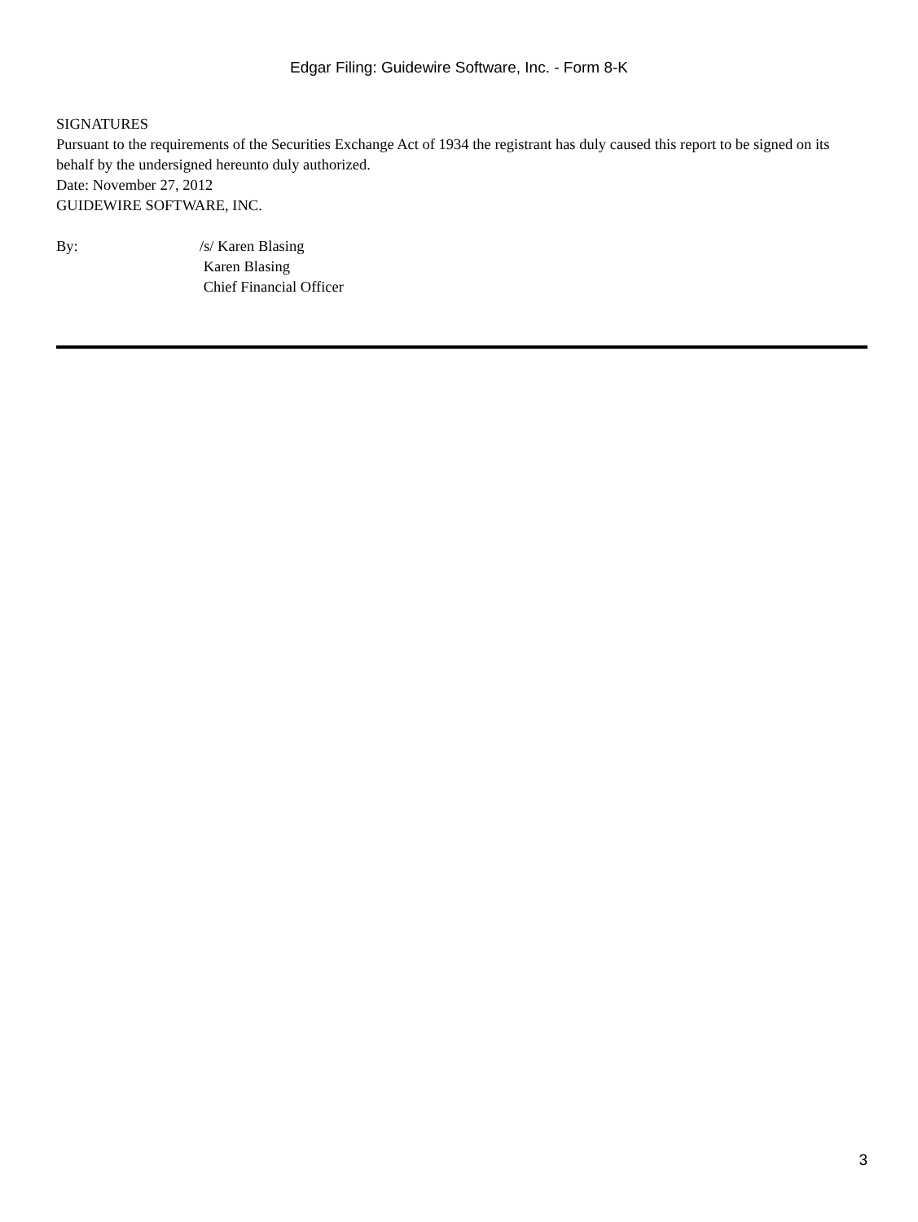Edgar Filing: Guidewire Software, Inc. - Form 8-K
SIGNATURES
Pursuant to the requirements of the Securities Exchange Act of 1934 the registrant has duly caused this report to be signed on its behalf by the undersigned hereunto duly authorized.
Date: November 27, 2012
GUIDEWIRE SOFTWARE, INC.
By: /s/ Karen Blasing
Karen Blasing
Chief Financial Officer
3